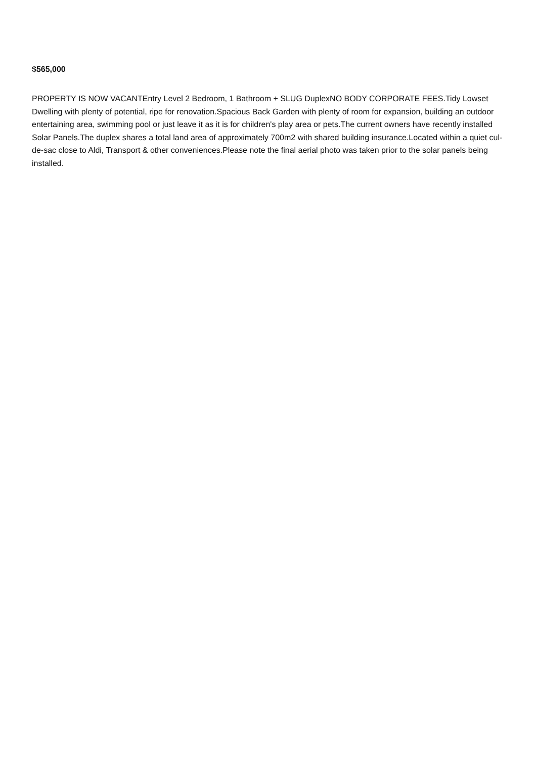$565,000
PROPERTY IS NOW VACANTEntry Level 2 Bedroom, 1 Bathroom + SLUG DuplexNO BODY CORPORATE FEES.Tidy Lowset Dwelling with plenty of potential, ripe for renovation.Spacious Back Garden with plenty of room for expansion, building an outdoor entertaining area, swimming pool or just leave it as it is for children's play area or pets.The current owners have recently installed Solar Panels.The duplex shares a total land area of approximately 700m2 with shared building insurance.Located within a quiet cul-de-sac close to Aldi, Transport & other conveniences.Please note the final aerial photo was taken prior to the solar panels being installed.